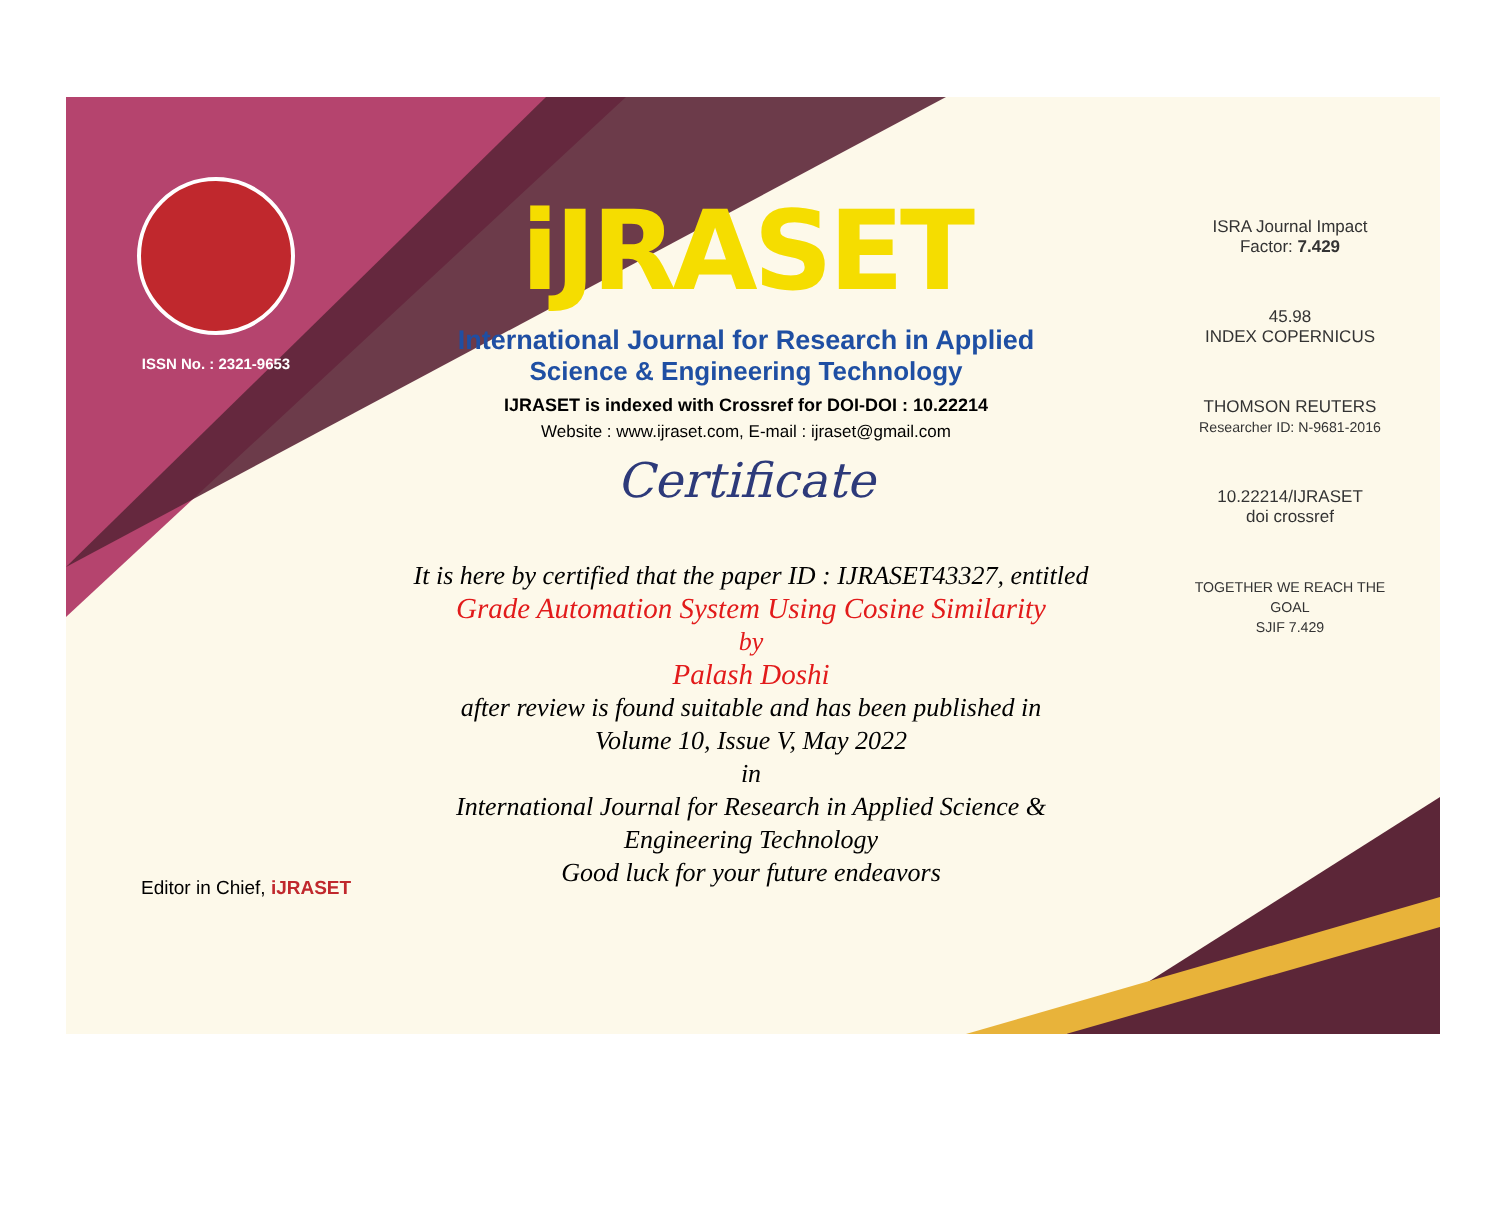ISSN No. : 2321-9653
iJRASET
International Journal for Research in Applied
Science & Engineering Technology
IJRASET is indexed with Crossref for DOI-DOI : 10.22214
Website : www.ijraset.com, E-mail : ijraset@gmail.com
Certificate
It is here by certified that the paper ID : IJRASET43327, entitled
Grade Automation System Using Cosine Similarity
by
Palash Doshi
after review is found suitable and has been published in
Volume 10, Issue V, May 2022
in
International Journal for Research in Applied Science &
Engineering Technology
Good luck for your future endeavors
ISRA Journal Impact
Factor: 7.429
45.98
INDEX COPERNICUS
THOMSON REUTERS
Researcher ID: N-9681-2016
10.22214/IJRASET
doi crossref
TOGETHER WE REACH THE GOAL
SJIF 7.429
Editor in Chief, iJRASET